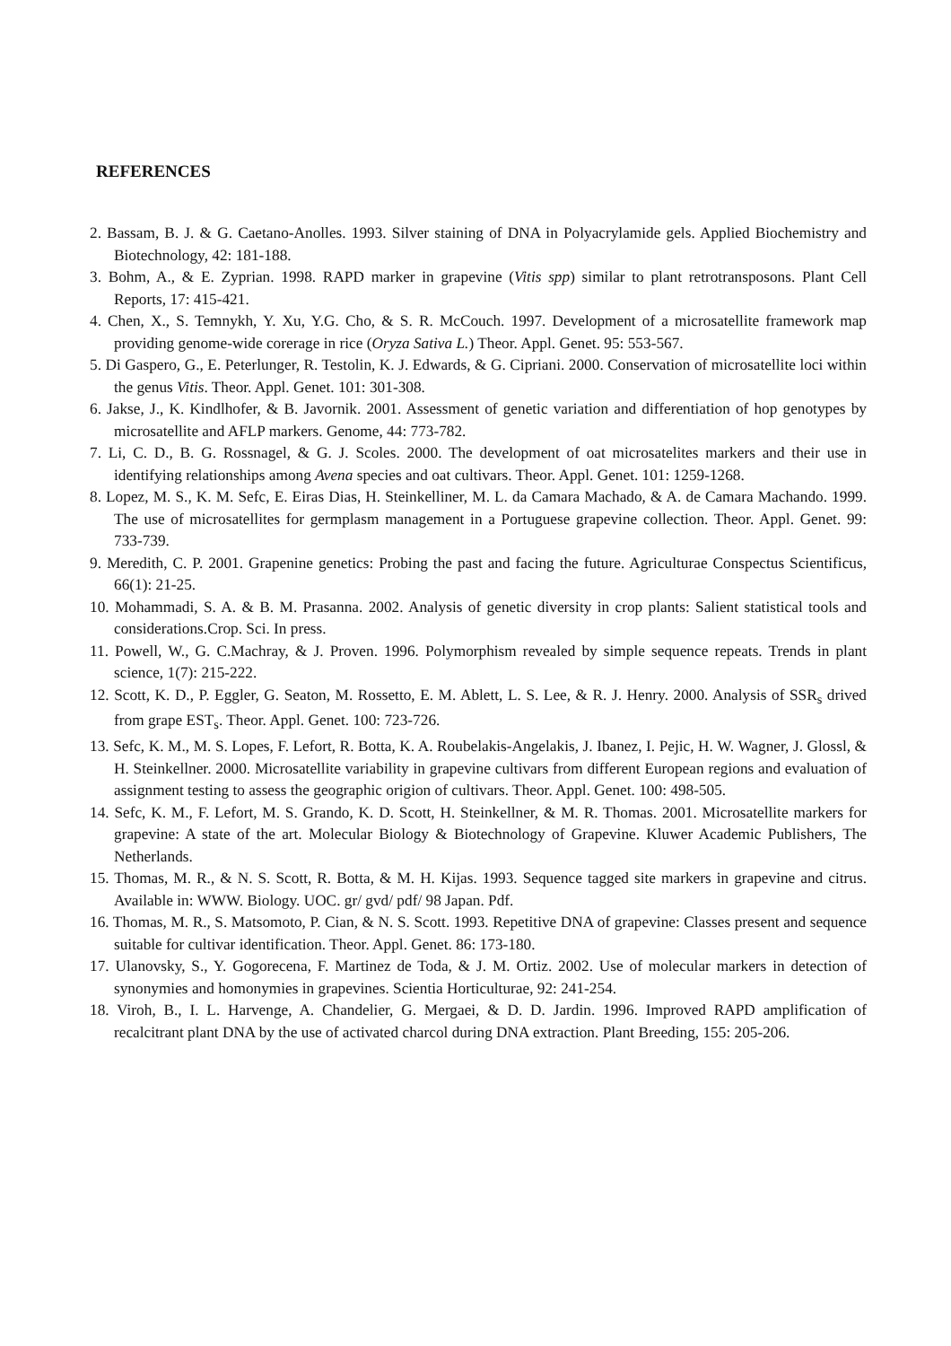REFERENCES
2. Bassam, B. J. & G. Caetano-Anolles. 1993. Silver staining of DNA in Polyacrylamide gels. Applied Biochemistry and Biotechnology, 42: 181-188.
3. Bohm, A., & E. Zyprian. 1998. RAPD marker in grapevine (Vitis spp) similar to plant retrotransposons. Plant Cell Reports, 17: 415-421.
4. Chen, X., S. Temnykh, Y. Xu, Y.G. Cho, & S. R. McCouch. 1997. Development of a microsatellite framework map providing genome-wide corerage in rice (Oryza Sativa L.) Theor. Appl. Genet. 95: 553-567.
5. Di Gaspero, G., E. Peterlunger, R. Testolin, K. J. Edwards, & G. Cipriani. 2000. Conservation of microsatellite loci within the genus Vitis. Theor. Appl. Genet. 101: 301-308.
6. Jakse, J., K. Kindlhofer, & B. Javornik. 2001. Assessment of genetic variation and differentiation of hop genotypes by microsatellite and AFLP markers. Genome, 44: 773-782.
7. Li, C. D., B. G. Rossnagel, & G. J. Scoles. 2000. The development of oat microsatelites markers and their use in identifying relationships among Avena species and oat cultivars. Theor. Appl. Genet. 101: 1259-1268.
8. Lopez, M. S., K. M. Sefc, E. Eiras Dias, H. Steinkelliner, M. L. da Camara Machado, & A. de Camara Machando. 1999. The use of microsatellites for germplasm management in a Portuguese grapevine collection. Theor. Appl. Genet. 99: 733-739.
9. Meredith, C. P. 2001. Grapenine genetics: Probing the past and facing the future. Agriculturae Conspectus Scientificus, 66(1): 21-25.
10. Mohammadi, S. A. & B. M. Prasanna. 2002. Analysis of genetic diversity in crop plants: Salient statistical tools and considerations.Crop. Sci. In press.
11. Powell, W., G. C.Machray, & J. Proven. 1996. Polymorphism revealed by simple sequence repeats. Trends in plant science, 1(7): 215-222.
12. Scott, K. D., P. Eggler, G. Seaton, M. Rossetto, E. M. Ablett, L. S. Lee, & R. J. Henry. 2000. Analysis of SSR<sub>s</sub> drived from grape EST<sub>s</sub>. Theor. Appl. Genet. 100: 723-726.
13. Sefc, K. M., M. S. Lopes, F. Lefort, R. Botta, K. A. Roubelakis-Angelakis, J. Ibanez, I. Pejic, H. W. Wagner, J. Glossl, & H. Steinkellner. 2000. Microsatellite variability in grapevine cultivars from different European regions and evaluation of assignment testing to assess the geographic origion of cultivars. Theor. Appl. Genet. 100: 498-505.
14. Sefc, K. M., F. Lefort, M. S. Grando, K. D. Scott, H. Steinkellner, & M. R. Thomas. 2001. Microsatellite markers for grapevine: A state of the art. Molecular Biology & Biotechnology of Grapevine. Kluwer Academic Publishers, The Netherlands.
15. Thomas, M. R., & N. S. Scott, R. Botta, & M. H. Kijas. 1993. Sequence tagged site markers in grapevine and citrus. Available in: WWW. Biology. UOC. gr/ gvd/ pdf/ 98 Japan. Pdf.
16. Thomas, M. R., S. Matsomoto, P. Cian, & N. S. Scott. 1993. Repetitive DNA of grapevine: Classes present and sequence suitable for cultivar identification. Theor. Appl. Genet. 86: 173-180.
17. Ulanovsky, S., Y. Gogorecena, F. Martinez de Toda, & J. M. Ortiz. 2002. Use of molecular markers in detection of synonymies and homonymies in grapevines. Scientia Horticulturae, 92: 241-254.
18. Viroh, B., I. L. Harvenge, A. Chandelier, G. Mergaei, & D. D. Jardin. 1996. Improved RAPD amplification of recalcitrant plant DNA by the use of activated charcol during DNA extraction. Plant Breeding, 155: 205-206.